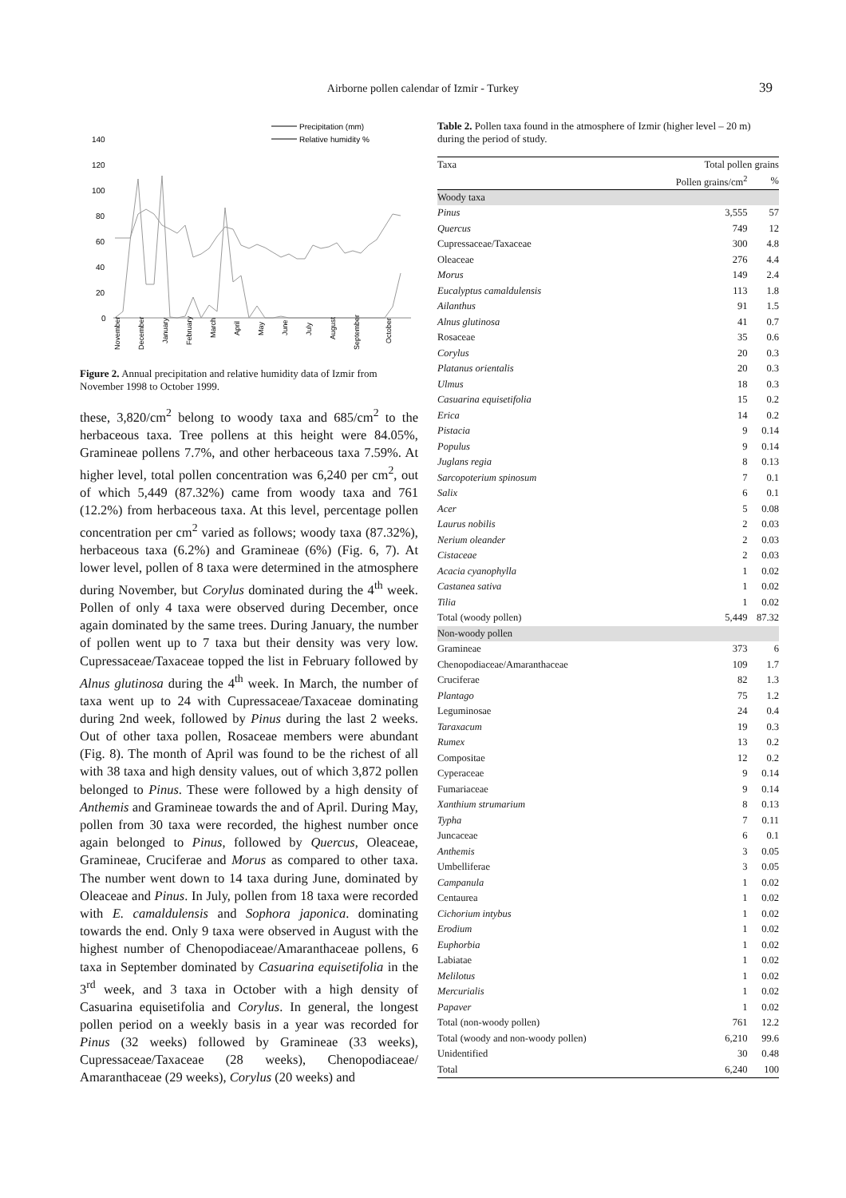Airborne pollen calendar of Izmir - Turkey
39
Precipitation (mm)
Relative humidity %
140
120
100
80
60
40
20
0
November
December
January
February
March
April
May
June
July
August
September
October
Figure 2. Annual precipitation and relative humidity data of Izmir from November 1998 to October 1999.
these, 3,820/cm<sup>2</sup> belong to woody taxa and 685/cm<sup>2</sup> to the herbaceous taxa. Tree pollens at this height were 84.05%, Gramineae pollens 7.7%, and other herbaceous taxa 7.59%. At higher level, total pollen concentration was 6,240 per cm<sup>2</sup>, out of which 5,449 (87.32%) came from woody taxa and 761 (12.2%) from herbaceous taxa. At this level, percentage pollen concentration per cm<sup>2</sup> varied as follows; woody taxa (87.32%), herbaceous taxa (6.2%) and Gramineae (6%) (Fig. 6, 7). At lower level, pollen of 8 taxa were determined in the atmosphere during November, but Corylus dominated during the 4<sup>th</sup> week. Pollen of only 4 taxa were observed during December, once again dominated by the same trees. During January, the number of pollen went up to 7 taxa but their density was very low. Cupressaceae/Taxaceae topped the list in February followed by Alnus glutinosa during the 4<sup>th</sup> week. In March, the number of taxa went up to 24 with Cupressaceae/Taxaceae dominating during 2nd week, followed by Pinus during the last 2 weeks. Out of other taxa pollen, Rosaceae members were abundant (Fig. 8). The month of April was found to be the richest of all with 38 taxa and high density values, out of which 3,872 pollen belonged to Pinus. These were followed by a high density of Anthemis and Gramineae towards the and of April. During May, pollen from 30 taxa were recorded, the highest number once again belonged to Pinus, followed by Quercus, Oleaceae, Gramineae, Cruciferae and Morus as compared to other taxa. The number went down to 14 taxa during June, dominated by Oleaceae and Pinus. In July, pollen from 18 taxa were recorded with E. camaldulensis and Sophora japonica. dominating towards the end. Only 9 taxa were observed in August with the highest number of Chenopodiaceae/Amaranthaceae pollens, 6 taxa in September dominated by Casuarina equisetifolia in the 3<sup>rd</sup> week, and 3 taxa in October with a high density of Casuarina equisetifolia and Corylus. In general, the longest pollen period on a weekly basis in a year was recorded for Pinus (32 weeks) followed by Gramineae (33 weeks), Cupressaceae/Taxaceae (28 weeks), Chenopodiaceae/ Amaranthaceae (29 weeks), Corylus (20 weeks) and
Table 2. Pollen taxa found in the atmosphere of Izmir (higher level – 20 m) during the period of study.
| Taxa | Total pollen grains | |
| --- | --- | --- |
| | Pollen grains/cm<sup>2</sup> | % |
| Woody taxa | | |
| Pinus | 3,555 | 57 |
| Quercus | 749 | 12 |
| Cupressaceae/Taxaceae | 300 | 4.8 |
| Oleaceae | 276 | 4.4 |
| Morus | 149 | 2.4 |
| Eucalyptus camaldulensis | 113 | 1.8 |
| Ailanthus | 91 | 1.5 |
| Alnus glutinosa | 41 | 0.7 |
| Rosaceae | 35 | 0.6 |
| Corylus | 20 | 0.3 |
| Platanus orientalis | 20 | 0.3 |
| Ulmus | 18 | 0.3 |
| Casuarina equisetifolia | 15 | 0.2 |
| Erica | 14 | 0.2 |
| Pistacia | 9 | 0.14 |
| Populus | 9 | 0.14 |
| Juglans regia | 8 | 0.13 |
| Sarcopoterium spinosum | 7 | 0.1 |
| Salix | 6 | 0.1 |
| Acer | 5 | 0.08 |
| Laurus nobilis | 2 | 0.03 |
| Nerium oleander | 2 | 0.03 |
| Cistaceae | 2 | 0.03 |
| Acacia cyanophylla | 1 | 0.02 |
| Castanea sativa | 1 | 0.02 |
| Tilia | 1 | 0.02 |
| Total (woody pollen) | 5,449 | 87.32 |
| Non-woody pollen | | |
| Gramineae | 373 | 6 |
| Chenopodiaceae/Amaranthaceae | 109 | 1.7 |
| Cruciferae | 82 | 1.3 |
| Plantago | 75 | 1.2 |
| Leguminosae | 24 | 0.4 |
| Taraxacum | 19 | 0.3 |
| Rumex | 13 | 0.2 |
| Compositae | 12 | 0.2 |
| Cyperaceae | 9 | 0.14 |
| Fumariaceae | 9 | 0.14 |
| Xanthium strumarium | 8 | 0.13 |
| Typha | 7 | 0.11 |
| Juncaceae | 6 | 0.1 |
| Anthemis | 3 | 0.05 |
| Umbelliferae | 3 | 0.05 |
| Campanula | 1 | 0.02 |
| Centaurea | 1 | 0.02 |
| Cichorium intybus | 1 | 0.02 |
| Erodium | 1 | 0.02 |
| Euphorbia | 1 | 0.02 |
| Labiatae | 1 | 0.02 |
| Melilotus | 1 | 0.02 |
| Mercurialis | 1 | 0.02 |
| Papaver | 1 | 0.02 |
| Total (non-woody pollen) | 761 | 12.2 |
| Total (woody and non-woody pollen) | 6,210 | 99.6 |
| Unidentified | 30 | 0.48 |
| Total | 6,240 | 100 |